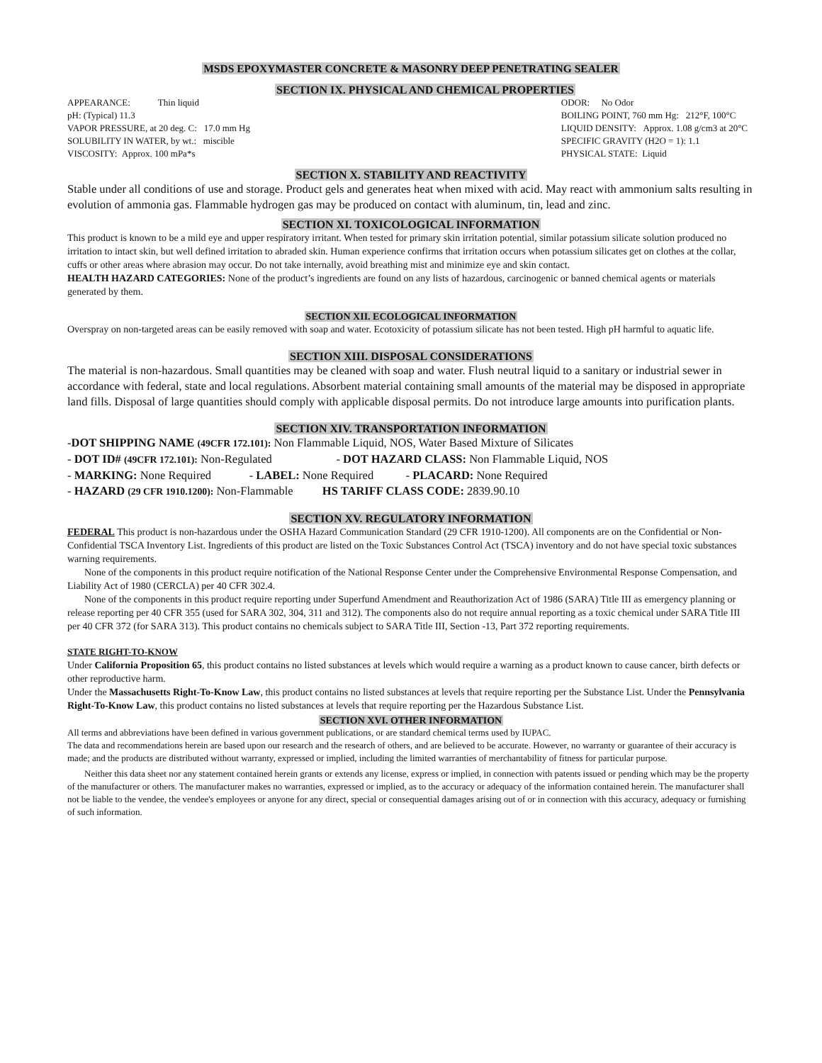MSDS EPOXYMASTER CONCRETE & MASONRY DEEP PENETRATING SEALER
SECTION IX. PHYSICAL AND CHEMICAL PROPERTIES
APPEARANCE: Thin liquid
pH: (Typical) 11.3
VAPOR PRESSURE, at 20 deg. C: 17.0 mm Hg
SOLUBILITY IN WATER, by wt.: miscible
VISCOSITY: Approx. 100 mPa*s
ODOR: No Odor
BOILING POINT, 760 mm Hg: 212°F, 100°C
LIQUID DENSITY: Approx. 1.08 g/cm3 at 20°C
SPECIFIC GRAVITY (H2O = 1): 1.1
PHYSICAL STATE: Liquid
SECTION X. STABILITY AND REACTIVITY
Stable under all conditions of use and storage. Product gels and generates heat when mixed with acid. May react with ammonium salts resulting in evolution of ammonia gas. Flammable hydrogen gas may be produced on contact with aluminum, tin, lead and zinc.
SECTION XI. TOXICOLOGICAL INFORMATION
This product is known to be a mild eye and upper respiratory irritant. When tested for primary skin irritation potential, similar potassium silicate solution produced no irritation to intact skin, but well defined irritation to abraded skin. Human experience confirms that irritation occurs when potassium silicates get on clothes at the collar, cuffs or other areas where abrasion may occur. Do not take internally, avoid breathing mist and minimize eye and skin contact.
HEALTH HAZARD CATEGORIES: None of the product’s ingredients are found on any lists of hazardous, carcinogenic or banned chemical agents or materials generated by them.
SECTION XII. ECOLOGICAL INFORMATION
Overspray on non-targeted areas can be easily removed with soap and water. Ecotoxicity of potassium silicate has not been tested. High pH harmful to aquatic life.
SECTION XIII. DISPOSAL CONSIDERATIONS
The material is non-hazardous. Small quantities may be cleaned with soap and water. Flush neutral liquid to a sanitary or industrial sewer in accordance with federal, state and local regulations. Absorbent material containing small amounts of the material may be disposed in appropriate land fills. Disposal of large quantities should comply with applicable disposal permits. Do not introduce large amounts into purification plants.
SECTION XIV. TRANSPORTATION INFORMATION
-DOT SHIPPING NAME (49CFR 172.101): Non Flammable Liquid, NOS, Water Based Mixture of Silicates
- DOT ID# (49CFR 172.101): Non-Regulated - DOT HAZARD CLASS: Non Flammable Liquid, NOS
- MARKING: None Required - LABEL: None Required - PLACARD: None Required
- HAZARD (29 CFR 1910.1200): Non-Flammable HS TARIFF CLASS CODE: 2839.90.10
SECTION XV. REGULATORY INFORMATION
FEDERAL This product is non-hazardous under the OSHA Hazard Communication Standard (29 CFR 1910-1200). All components are on the Confidential or Non-Confidential TSCA Inventory List. Ingredients of this product are listed on the Toxic Substances Control Act (TSCA) inventory and do not have special toxic substances warning requirements.
None of the components in this product require notification of the National Response Center under the Comprehensive Environmental Response Compensation, and Liability Act of 1980 (CERCLA) per 40 CFR 302.4.
None of the components in this product require reporting under Superfund Amendment and Reauthorization Act of 1986 (SARA) Title III as emergency planning or release reporting per 40 CFR 355 (used for SARA 302, 304, 311 and 312). The components also do not require annual reporting as a toxic chemical under SARA Title III per 40 CFR 372 (for SARA 313). This product contains no chemicals subject to SARA Title III, Section -13, Part 372 reporting requirements.
STATE RIGHT-TO-KNOW
Under California Proposition 65, this product contains no listed substances at levels which would require a warning as a product known to cause cancer, birth defects or other reproductive harm.
Under the Massachusetts Right-To-Know Law, this product contains no listed substances at levels that require reporting per the Substance List. Under the Pennsylvania Right-To-Know Law, this product contains no listed substances at levels that require reporting per the Hazardous Substance List.
SECTION XVI. OTHER INFORMATION
All terms and abbreviations have been defined in various government publications, or are standard chemical terms used by IUPAC.
The data and recommendations herein are based upon our research and the research of others, and are believed to be accurate. However, no warranty or guarantee of their accuracy is made; and the products are distributed without warranty, expressed or implied, including the limited warranties of merchantability of fitness for particular purpose.
Neither this data sheet nor any statement contained herein grants or extends any license, express or implied, in connection with patents issued or pending which may be the property of the manufacturer or others. The manufacturer makes no warranties, expressed or implied, as to the accuracy or adequacy of the information contained herein. The manufacturer shall not be liable to the vendee, the vendee's employees or anyone for any direct, special or consequential damages arising out of or in connection with this accuracy, adequacy or furnishing of such information.